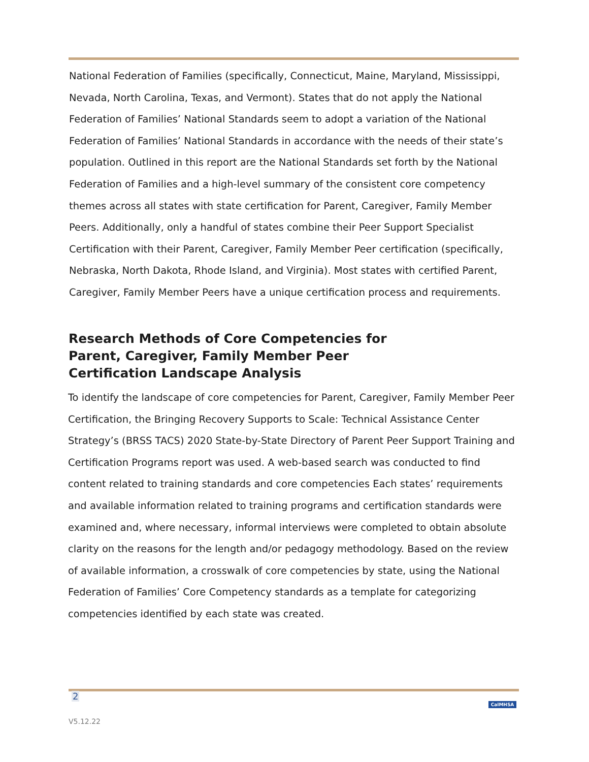National Federation of Families (specifically, Connecticut, Maine, Maryland, Mississippi, Nevada, North Carolina, Texas, and Vermont). States that do not apply the National Federation of Families’ National Standards seem to adopt a variation of the National Federation of Families’ National Standards in accordance with the needs of their state’s population. Outlined in this report are the National Standards set forth by the National Federation of Families and a high-level summary of the consistent core competency themes across all states with state certification for Parent, Caregiver, Family Member Peers. Additionally, only a handful of states combine their Peer Support Specialist Certification with their Parent, Caregiver, Family Member Peer certification (specifically, Nebraska, North Dakota, Rhode Island, and Virginia). Most states with certified Parent, Caregiver, Family Member Peers have a unique certification process and requirements.
Research Methods of Core Competencies for Parent, Caregiver, Family Member Peer Certification Landscape Analysis
To identify the landscape of core competencies for Parent, Caregiver, Family Member Peer Certification, the Bringing Recovery Supports to Scale: Technical Assistance Center Strategy’s (BRSS TACS) 2020 State-by-State Directory of Parent Peer Support Training and Certification Programs report was used. A web-based search was conducted to find content related to training standards and core competencies Each states’ requirements and available information related to training programs and certification standards were examined and, where necessary, informal interviews were completed to obtain absolute clarity on the reasons for the length and/or pedagogy methodology. Based on the review of available information, a crosswalk of core competencies by state, using the National Federation of Families’ Core Competency standards as a template for categorizing competencies identified by each state was created.
2
CalMHSA
V5.12.22